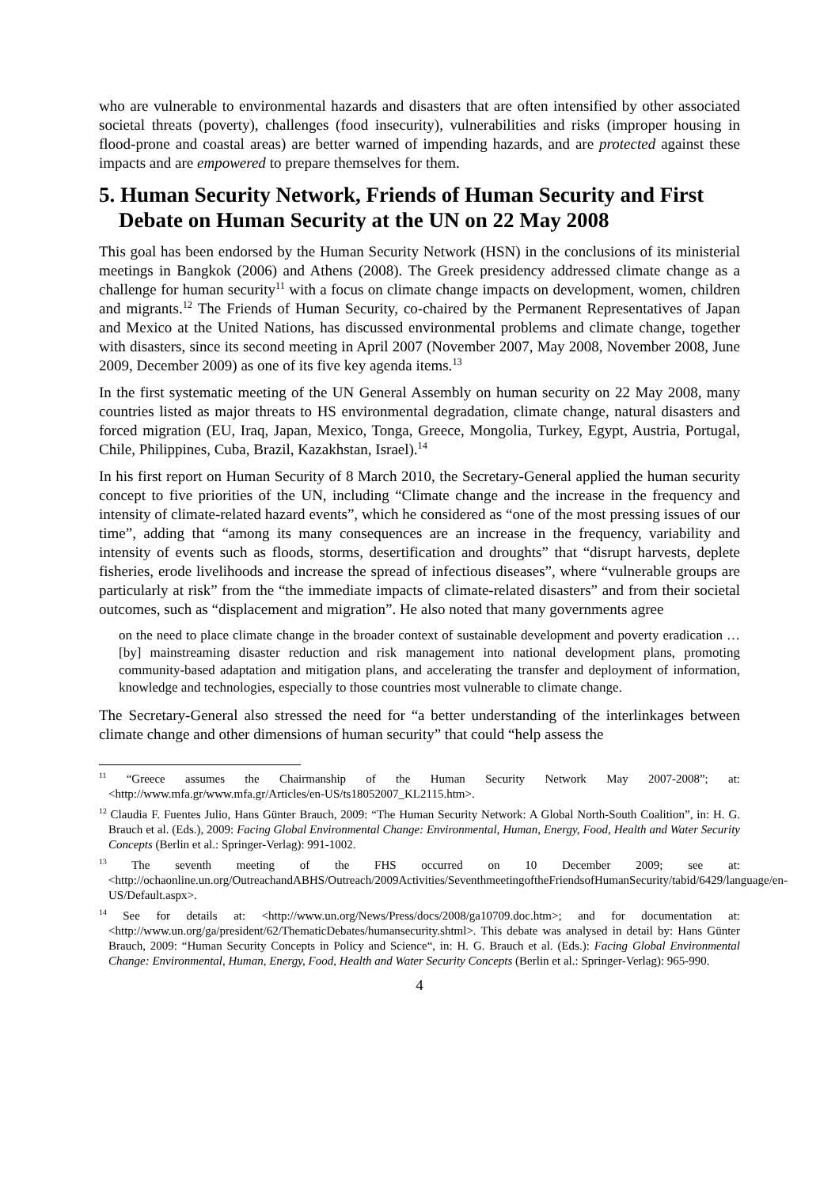who are vulnerable to environmental hazards and disasters that are often intensified by other associated societal threats (poverty), challenges (food insecurity), vulnerabilities and risks (improper housing in flood-prone and coastal areas) are better warned of impending hazards, and are protected against these impacts and are empowered to prepare themselves for them.
5. Human Security Network, Friends of Human Security and First Debate on Human Security at the UN on 22 May 2008
This goal has been endorsed by the Human Security Network (HSN) in the conclusions of its ministerial meetings in Bangkok (2006) and Athens (2008). The Greek presidency addressed climate change as a challenge for human security<sup>11</sup> with a focus on climate change impacts on development, women, children and migrants.<sup>12</sup> The Friends of Human Security, co-chaired by the Permanent Representatives of Japan and Mexico at the United Nations, has discussed environmental problems and climate change, together with disasters, since its second meeting in April 2007 (November 2007, May 2008, November 2008, June 2009, December 2009) as one of its five key agenda items.<sup>13</sup>
In the first systematic meeting of the UN General Assembly on human security on 22 May 2008, many countries listed as major threats to HS environmental degradation, climate change, natural disasters and forced migration (EU, Iraq, Japan, Mexico, Tonga, Greece, Mongolia, Turkey, Egypt, Austria, Portugal, Chile, Philippines, Cuba, Brazil, Kazakhstan, Israel).<sup>14</sup>
In his first report on Human Security of 8 March 2010, the Secretary-General applied the human security concept to five priorities of the UN, including “Climate change and the increase in the frequency and intensity of climate-related hazard events”, which he considered as “one of the most pressing issues of our time”, adding that “among its many consequences are an increase in the frequency, variability and intensity of events such as floods, storms, desertification and droughts” that “disrupt harvests, deplete fisheries, erode livelihoods and increase the spread of infectious diseases”, where “vulnerable groups are particularly at risk” from the “the immediate impacts of climate-related disasters” and from their societal outcomes, such as “displacement and migration”. He also noted that many governments agree
on the need to place climate change in the broader context of sustainable development and poverty eradication …[by] mainstreaming disaster reduction and risk management into national development plans, promoting community-based adaptation and mitigation plans, and accelerating the transfer and deployment of information, knowledge and technologies, especially to those countries most vulnerable to climate change.
The Secretary-General also stressed the need for “a better understanding of the interlinkages between climate change and other dimensions of human security” that could “help assess the
<sup>11</sup> “Greece assumes the Chairmanship of the Human Security Network May 2007-2008”; at: <http://www.mfa.gr/www.mfa.gr/Articles/en-US/ts18052007_KL2115.htm>.
<sup>12</sup> Claudia F. Fuentes Julio, Hans Günter Brauch, 2009: “The Human Security Network: A Global North-South Coalition”, in: H. G. Brauch et al. (Eds.), 2009: Facing Global Environmental Change: Environmental, Human, Energy, Food, Health and Water Security Concepts (Berlin et al.: Springer-Verlag): 991-1002.
<sup>13</sup> The seventh meeting of the FHS occurred on 10 December 2009; see at: <http://ochaonline.un.org/OutreachandABHS/Outreach/2009Activities/SeventhmeetingoftheFriendsofHumanSecurity/tabid/6429/language/en-US/Default.aspx>.
<sup>14</sup> See for details at: <http://www.un.org/News/Press/docs/2008/ga10709.doc.htm>; and for documentation at: <http://www.un.org/ga/president/62/ThematicDebates/humansecurity.shtml>. This debate was analysed in detail by: Hans Günter Brauch, 2009: “Human Security Concepts in Policy and Science“, in: H. G. Brauch et al. (Eds.): Facing Global Environmental Change: Environmental, Human, Energy, Food, Health and Water Security Concepts (Berlin et al.: Springer-Verlag): 965-990.
4